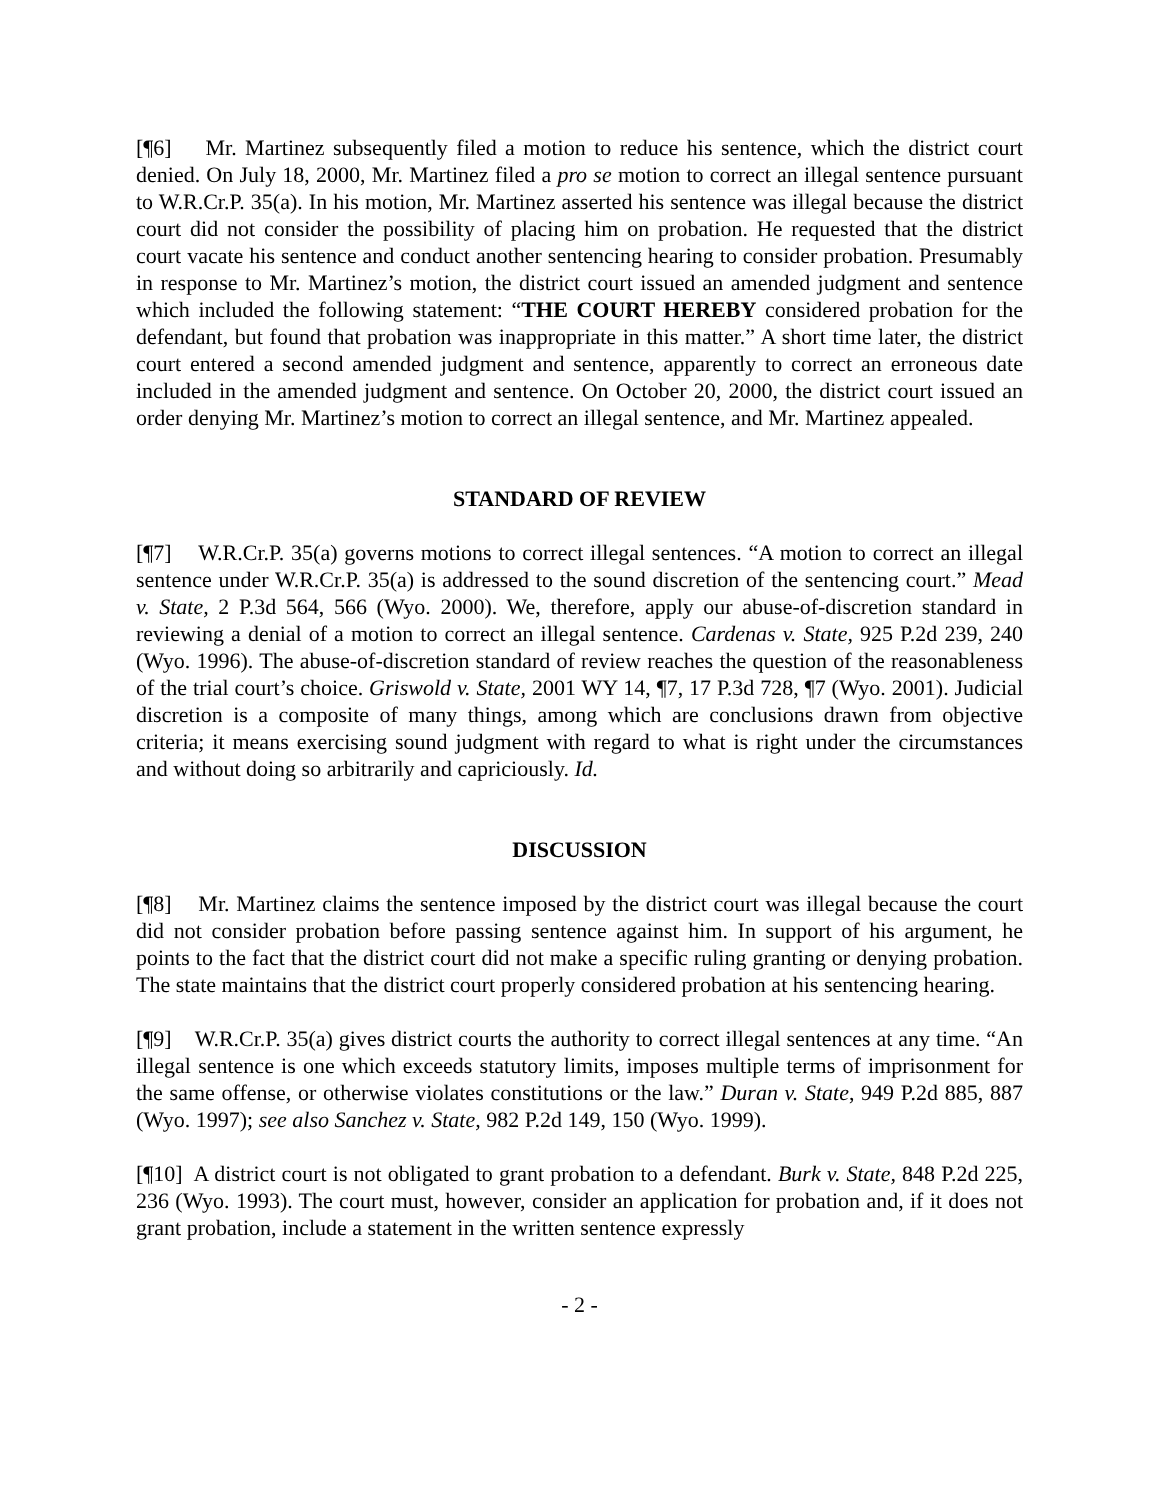[¶6] Mr. Martinez subsequently filed a motion to reduce his sentence, which the district court denied. On July 18, 2000, Mr. Martinez filed a pro se motion to correct an illegal sentence pursuant to W.R.Cr.P. 35(a). In his motion, Mr. Martinez asserted his sentence was illegal because the district court did not consider the possibility of placing him on probation. He requested that the district court vacate his sentence and conduct another sentencing hearing to consider probation. Presumably in response to Mr. Martinez’s motion, the district court issued an amended judgment and sentence which included the following statement: “THE COURT HEREBY considered probation for the defendant, but found that probation was inappropriate in this matter.” A short time later, the district court entered a second amended judgment and sentence, apparently to correct an erroneous date included in the amended judgment and sentence. On October 20, 2000, the district court issued an order denying Mr. Martinez’s motion to correct an illegal sentence, and Mr. Martinez appealed.
STANDARD OF REVIEW
[¶7] W.R.Cr.P. 35(a) governs motions to correct illegal sentences. “A motion to correct an illegal sentence under W.R.Cr.P. 35(a) is addressed to the sound discretion of the sentencing court.” Mead v. State, 2 P.3d 564, 566 (Wyo. 2000). We, therefore, apply our abuse-of-discretion standard in reviewing a denial of a motion to correct an illegal sentence. Cardenas v. State, 925 P.2d 239, 240 (Wyo. 1996). The abuse-of-discretion standard of review reaches the question of the reasonableness of the trial court’s choice. Griswold v. State, 2001 WY 14, ¶7, 17 P.3d 728, ¶7 (Wyo. 2001). Judicial discretion is a composite of many things, among which are conclusions drawn from objective criteria; it means exercising sound judgment with regard to what is right under the circumstances and without doing so arbitrarily and capriciously. Id.
DISCUSSION
[¶8] Mr. Martinez claims the sentence imposed by the district court was illegal because the court did not consider probation before passing sentence against him. In support of his argument, he points to the fact that the district court did not make a specific ruling granting or denying probation. The state maintains that the district court properly considered probation at his sentencing hearing.
[¶9] W.R.Cr.P. 35(a) gives district courts the authority to correct illegal sentences at any time. “An illegal sentence is one which exceeds statutory limits, imposes multiple terms of imprisonment for the same offense, or otherwise violates constitutions or the law.” Duran v. State, 949 P.2d 885, 887 (Wyo. 1997); see also Sanchez v. State, 982 P.2d 149, 150 (Wyo. 1999).
[¶10] A district court is not obligated to grant probation to a defendant. Burk v. State, 848 P.2d 225, 236 (Wyo. 1993). The court must, however, consider an application for probation and, if it does not grant probation, include a statement in the written sentence expressly
- 2 -